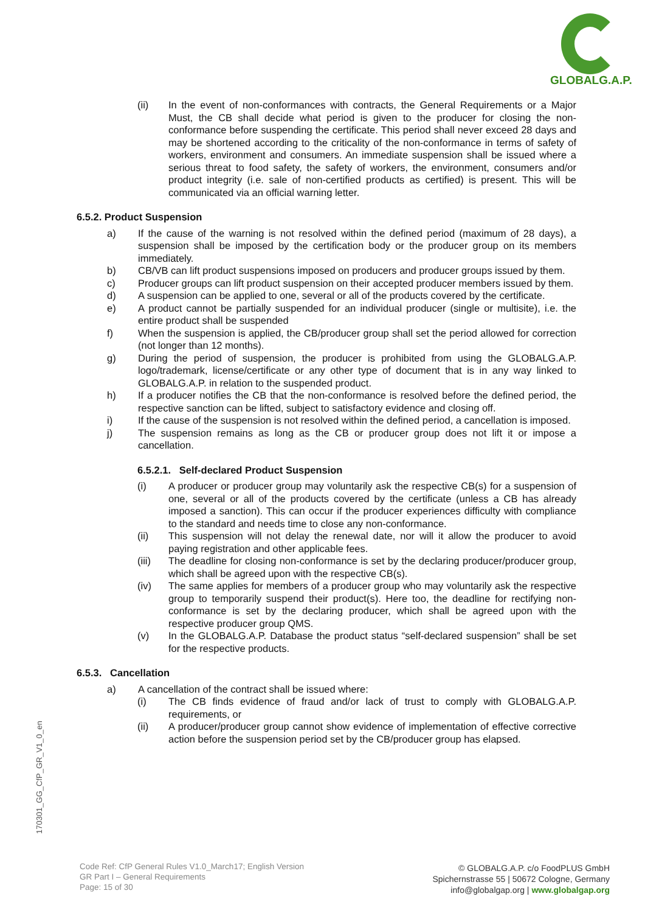GLOBALG.A.P.
(ii) In the event of non-conformances with contracts, the General Requirements or a Major Must, the CB shall decide what period is given to the producer for closing the non-conformance before suspending the certificate. This period shall never exceed 28 days and may be shortened according to the criticality of the non-conformance in terms of safety of workers, environment and consumers. An immediate suspension shall be issued where a serious threat to food safety, the safety of workers, the environment, consumers and/or product integrity (i.e. sale of non-certified products as certified) is present. This will be communicated via an official warning letter.
6.5.2. Product Suspension
a) If the cause of the warning is not resolved within the defined period (maximum of 28 days), a suspension shall be imposed by the certification body or the producer group on its members immediately.
b) CB/VB can lift product suspensions imposed on producers and producer groups issued by them.
c) Producer groups can lift product suspension on their accepted producer members issued by them.
d) A suspension can be applied to one, several or all of the products covered by the certificate.
e) A product cannot be partially suspended for an individual producer (single or multisite), i.e. the entire product shall be suspended
f) When the suspension is applied, the CB/producer group shall set the period allowed for correction (not longer than 12 months).
g) During the period of suspension, the producer is prohibited from using the GLOBALG.A.P. logo/trademark, license/certificate or any other type of document that is in any way linked to GLOBALG.A.P. in relation to the suspended product.
h) If a producer notifies the CB that the non-conformance is resolved before the defined period, the respective sanction can be lifted, subject to satisfactory evidence and closing off.
i) If the cause of the suspension is not resolved within the defined period, a cancellation is imposed.
j) The suspension remains as long as the CB or producer group does not lift it or impose a cancellation.
6.5.2.1. Self-declared Product Suspension
(i) A producer or producer group may voluntarily ask the respective CB(s) for a suspension of one, several or all of the products covered by the certificate (unless a CB has already imposed a sanction). This can occur if the producer experiences difficulty with compliance to the standard and needs time to close any non-conformance.
(ii) This suspension will not delay the renewal date, nor will it allow the producer to avoid paying registration and other applicable fees.
(iii) The deadline for closing non-conformance is set by the declaring producer/producer group, which shall be agreed upon with the respective CB(s).
(iv) The same applies for members of a producer group who may voluntarily ask the respective group to temporarily suspend their product(s). Here too, the deadline for rectifying non-conformance is set by the declaring producer, which shall be agreed upon with the respective producer group QMS.
(v) In the GLOBALG.A.P. Database the product status “self-declared suspension” shall be set for the respective products.
6.5.3. Cancellation
a) A cancellation of the contract shall be issued where:
(i) The CB finds evidence of fraud and/or lack of trust to comply with GLOBALG.A.P. requirements, or
(ii) A producer/producer group cannot show evidence of implementation of effective corrective action before the suspension period set by the CB/producer group has elapsed.
170301_GG_CfP_GR_V1_0_en
Code Ref: CfP General Rules V1.0_March17; English Version
GR Part I – General Requirements
Page: 15 of 30
© GLOBALG.A.P. c/o FoodPLUS GmbH
Spichernstrasse 55 | 50672 Cologne, Germany
info@globalgap.org | www.globalgap.org